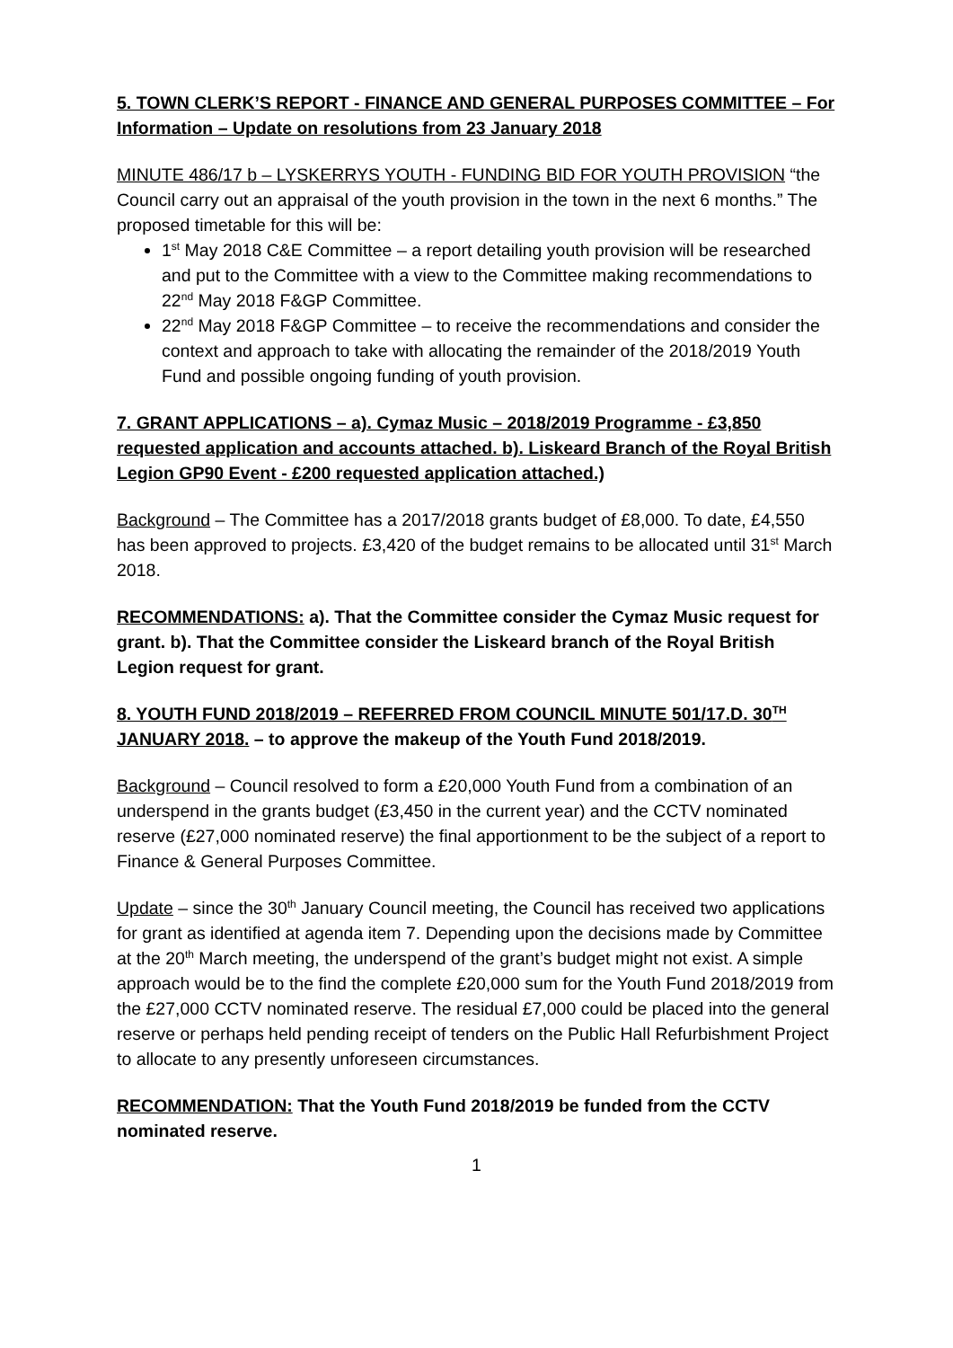5. TOWN CLERK’S REPORT - FINANCE AND GENERAL PURPOSES COMMITTEE – For Information – Update on resolutions from 23 January 2018
MINUTE 486/17 b – LYSKERRYS YOUTH - FUNDING BID FOR YOUTH PROVISION “the Council carry out an appraisal of the youth provision in the town in the next 6 months.” The proposed timetable for this will be:
1<sup>st</sup> May 2018 C&E Committee – a report detailing youth provision will be researched and put to the Committee with a view to the Committee making recommendations to 22<sup>nd</sup> May 2018 F&GP Committee.
22<sup>nd</sup> May 2018 F&GP Committee – to receive the recommendations and consider the context and approach to take with allocating the remainder of the 2018/2019 Youth Fund and possible ongoing funding of youth provision.
7. GRANT APPLICATIONS – a). Cymaz Music – 2018/2019 Programme - £3,850 requested application and accounts attached. b). Liskeard Branch of the Royal British Legion GP90 Event - £200 requested application attached.)
Background – The Committee has a 2017/2018 grants budget of £8,000. To date, £4,550 has been approved to projects. £3,420 of the budget remains to be allocated until 31<sup>st</sup> March 2018.
RECOMMENDATIONS: a). That the Committee consider the Cymaz Music request for grant. b). That the Committee consider the Liskeard branch of the Royal British Legion request for grant.
8. YOUTH FUND 2018/2019 – REFERRED FROM COUNCIL MINUTE 501/17.D. 30<sup>TH</sup> JANUARY 2018. – to approve the makeup of the Youth Fund 2018/2019.
Background – Council resolved to form a £20,000 Youth Fund from a combination of an underspend in the grants budget (£3,450 in the current year) and the CCTV nominated reserve (£27,000 nominated reserve) the final apportionment to be the subject of a report to Finance & General Purposes Committee.
Update – since the 30<sup>th</sup> January Council meeting, the Council has received two applications for grant as identified at agenda item 7. Depending upon the decisions made by Committee at the 20<sup>th</sup> March meeting, the underspend of the grant’s budget might not exist. A simple approach would be to the find the complete £20,000 sum for the Youth Fund 2018/2019 from the £27,000 CCTV nominated reserve. The residual £7,000 could be placed into the general reserve or perhaps held pending receipt of tenders on the Public Hall Refurbishment Project to allocate to any presently unforeseen circumstances.
RECOMMENDATION: That the Youth Fund 2018/2019 be funded from the CCTV nominated reserve.
1